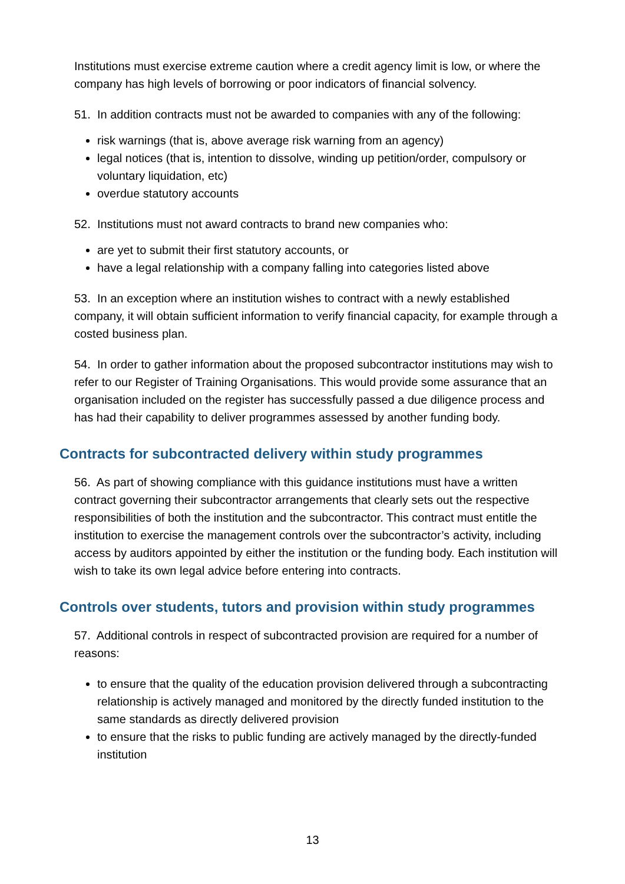Institutions must exercise extreme caution where a credit agency limit is low, or where the company has high levels of borrowing or poor indicators of financial solvency.
51. In addition contracts must not be awarded to companies with any of the following:
risk warnings (that is, above average risk warning from an agency)
legal notices (that is, intention to dissolve, winding up petition/order, compulsory or voluntary liquidation, etc)
overdue statutory accounts
52. Institutions must not award contracts to brand new companies who:
are yet to submit their first statutory accounts, or
have a legal relationship with a company falling into categories listed above
53. In an exception where an institution wishes to contract with a newly established company, it will obtain sufficient information to verify financial capacity, for example through a costed business plan.
54. In order to gather information about the proposed subcontractor institutions may wish to refer to our Register of Training Organisations. This would provide some assurance that an organisation included on the register has successfully passed a due diligence process and has had their capability to deliver programmes assessed by another funding body.
Contracts for subcontracted delivery within study programmes
56. As part of showing compliance with this guidance institutions must have a written contract governing their subcontractor arrangements that clearly sets out the respective responsibilities of both the institution and the subcontractor. This contract must entitle the institution to exercise the management controls over the subcontractor’s activity, including access by auditors appointed by either the institution or the funding body. Each institution will wish to take its own legal advice before entering into contracts.
Controls over students, tutors and provision within study programmes
57. Additional controls in respect of subcontracted provision are required for a number of reasons:
to ensure that the quality of the education provision delivered through a subcontracting relationship is actively managed and monitored by the directly funded institution to the same standards as directly delivered provision
to ensure that the risks to public funding are actively managed by the directly-funded institution
13